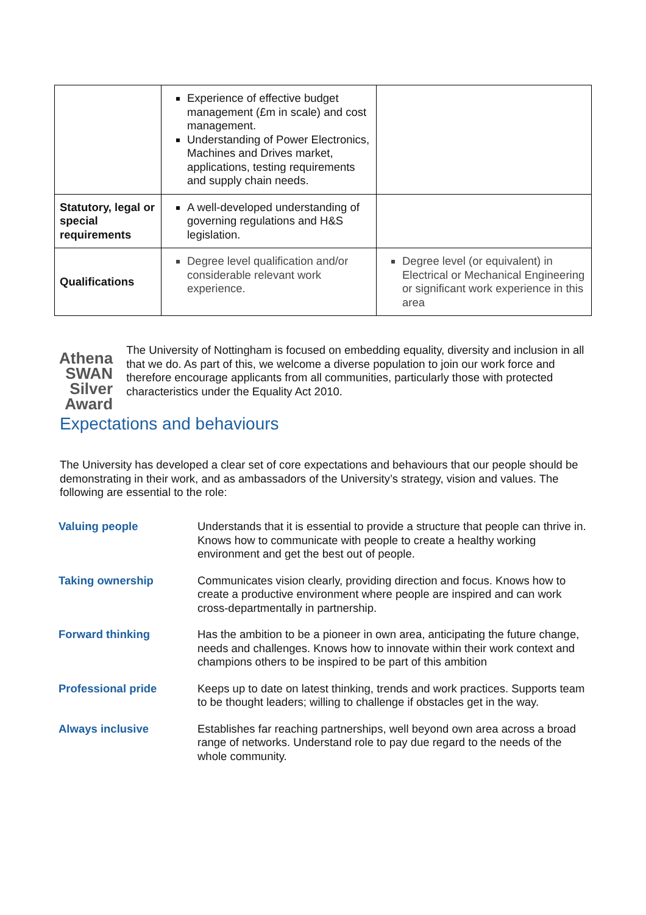| | Experience of effective budget management (£m in scale) and cost management. Understanding of Power Electronics, Machines and Drives market, applications, testing requirements and supply chain needs. | |
| Statutory, legal or special requirements | A well-developed understanding of governing regulations and H&S legislation. | |
| Qualifications | Degree level qualification and/or considerable relevant work experience. | Degree level (or equivalent) in Electrical or Mechanical Engineering or significant work experience in this area |
Athena
SWAN
Silver Award
The University of Nottingham is focused on embedding equality, diversity and inclusion in all that we do. As part of this, we welcome a diverse population to join our work force and therefore encourage applicants from all communities, particularly those with protected characteristics under the Equality Act 2010.
Expectations and behaviours
The University has developed a clear set of core expectations and behaviours that our people should be demonstrating in their work, and as ambassadors of the University’s strategy, vision and values. The following are essential to the role:
| Valuing people | Understands that it is essential to provide a structure that people can thrive in. Knows how to communicate with people to create a healthy working environment and get the best out of people. |
| Taking ownership | Communicates vision clearly, providing direction and focus. Knows how to create a productive environment where people are inspired and can work cross-departmentally in partnership. |
| Forward thinking | Has the ambition to be a pioneer in own area, anticipating the future change, needs and challenges. Knows how to innovate within their work context and champions others to be inspired to be part of this ambition |
| Professional pride | Keeps up to date on latest thinking, trends and work practices. Supports team to be thought leaders; willing to challenge if obstacles get in the way. |
| Always inclusive | Establishes far reaching partnerships, well beyond own area across a broad range of networks. Understand role to pay due regard to the needs of the whole community. |